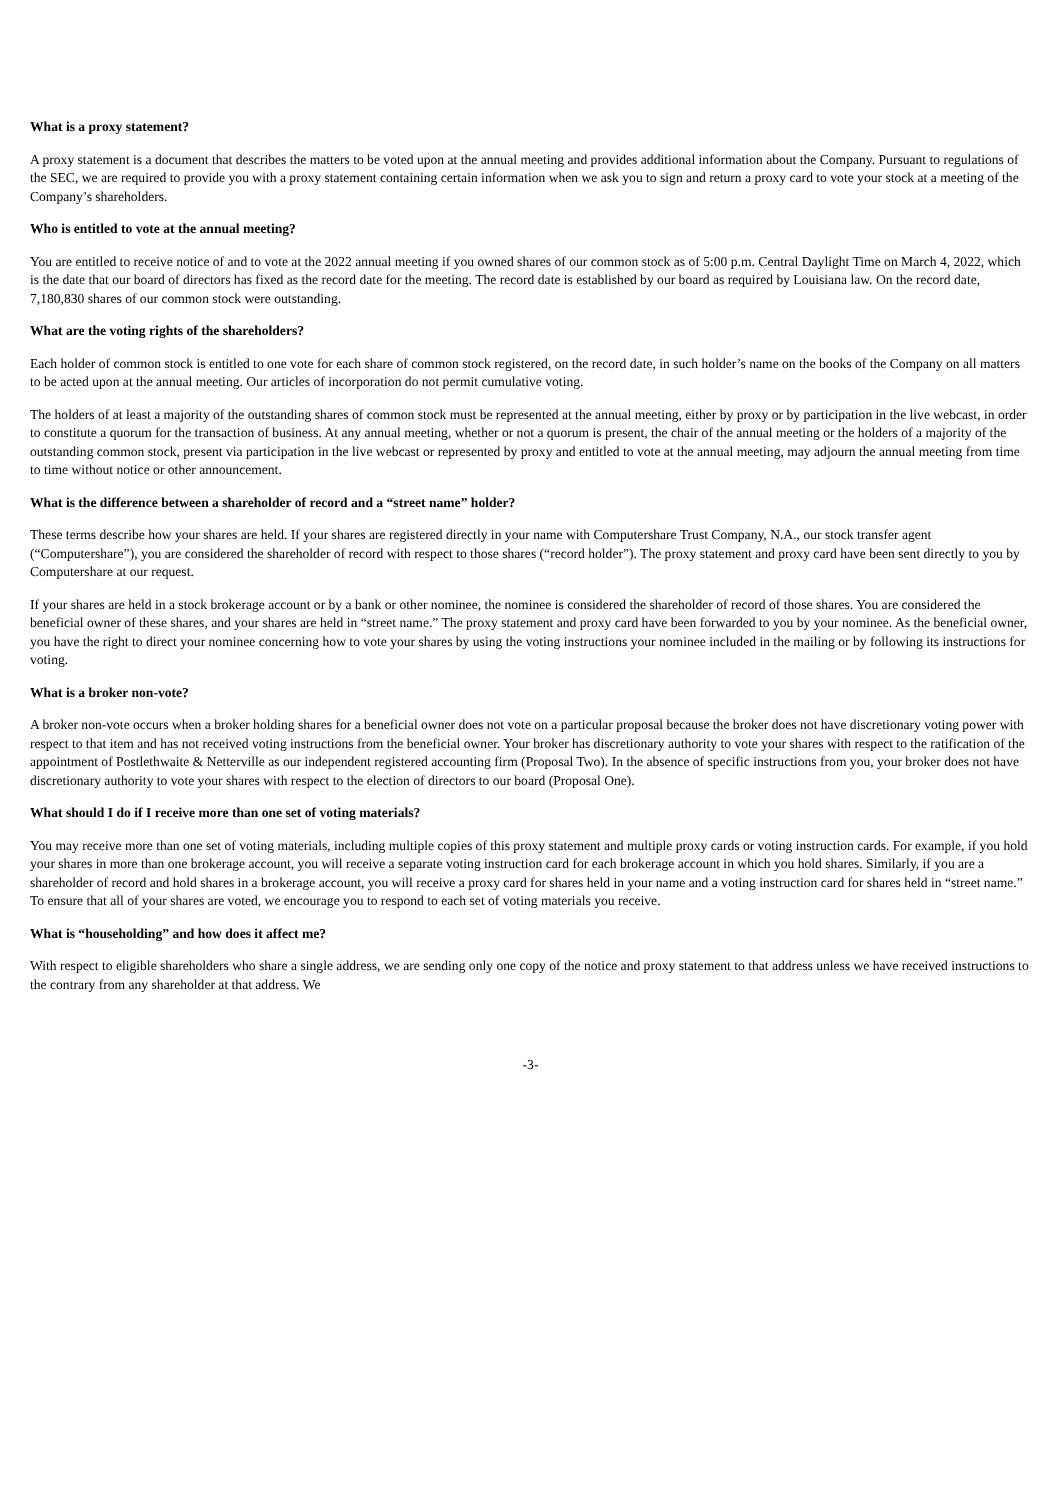What is a proxy statement?
A proxy statement is a document that describes the matters to be voted upon at the annual meeting and provides additional information about the Company. Pursuant to regulations of the SEC, we are required to provide you with a proxy statement containing certain information when we ask you to sign and return a proxy card to vote your stock at a meeting of the Company’s shareholders.
Who is entitled to vote at the annual meeting?
You are entitled to receive notice of and to vote at the 2022 annual meeting if you owned shares of our common stock as of 5:00 p.m. Central Daylight Time on March 4, 2022, which is the date that our board of directors has fixed as the record date for the meeting. The record date is established by our board as required by Louisiana law. On the record date, 7,180,830 shares of our common stock were outstanding.
What are the voting rights of the shareholders?
Each holder of common stock is entitled to one vote for each share of common stock registered, on the record date, in such holder’s name on the books of the Company on all matters to be acted upon at the annual meeting. Our articles of incorporation do not permit cumulative voting.
The holders of at least a majority of the outstanding shares of common stock must be represented at the annual meeting, either by proxy or by participation in the live webcast, in order to constitute a quorum for the transaction of business. At any annual meeting, whether or not a quorum is present, the chair of the annual meeting or the holders of a majority of the outstanding common stock, present via participation in the live webcast or represented by proxy and entitled to vote at the annual meeting, may adjourn the annual meeting from time to time without notice or other announcement.
What is the difference between a shareholder of record and a “street name” holder?
These terms describe how your shares are held. If your shares are registered directly in your name with Computershare Trust Company, N.A., our stock transfer agent (“Computershare”), you are considered the shareholder of record with respect to those shares (“record holder”). The proxy statement and proxy card have been sent directly to you by Computershare at our request.
If your shares are held in a stock brokerage account or by a bank or other nominee, the nominee is considered the shareholder of record of those shares. You are considered the beneficial owner of these shares, and your shares are held in “street name.” The proxy statement and proxy card have been forwarded to you by your nominee. As the beneficial owner, you have the right to direct your nominee concerning how to vote your shares by using the voting instructions your nominee included in the mailing or by following its instructions for voting.
What is a broker non-vote?
A broker non-vote occurs when a broker holding shares for a beneficial owner does not vote on a particular proposal because the broker does not have discretionary voting power with respect to that item and has not received voting instructions from the beneficial owner. Your broker has discretionary authority to vote your shares with respect to the ratification of the appointment of Postlethwaite & Netterville as our independent registered accounting firm (Proposal Two). In the absence of specific instructions from you, your broker does not have discretionary authority to vote your shares with respect to the election of directors to our board (Proposal One).
What should I do if I receive more than one set of voting materials?
You may receive more than one set of voting materials, including multiple copies of this proxy statement and multiple proxy cards or voting instruction cards. For example, if you hold your shares in more than one brokerage account, you will receive a separate voting instruction card for each brokerage account in which you hold shares. Similarly, if you are a shareholder of record and hold shares in a brokerage account, you will receive a proxy card for shares held in your name and a voting instruction card for shares held in “street name.” To ensure that all of your shares are voted, we encourage you to respond to each set of voting materials you receive.
What is “householding” and how does it affect me?
With respect to eligible shareholders who share a single address, we are sending only one copy of the notice and proxy statement to that address unless we have received instructions to the contrary from any shareholder at that address. We
-3-